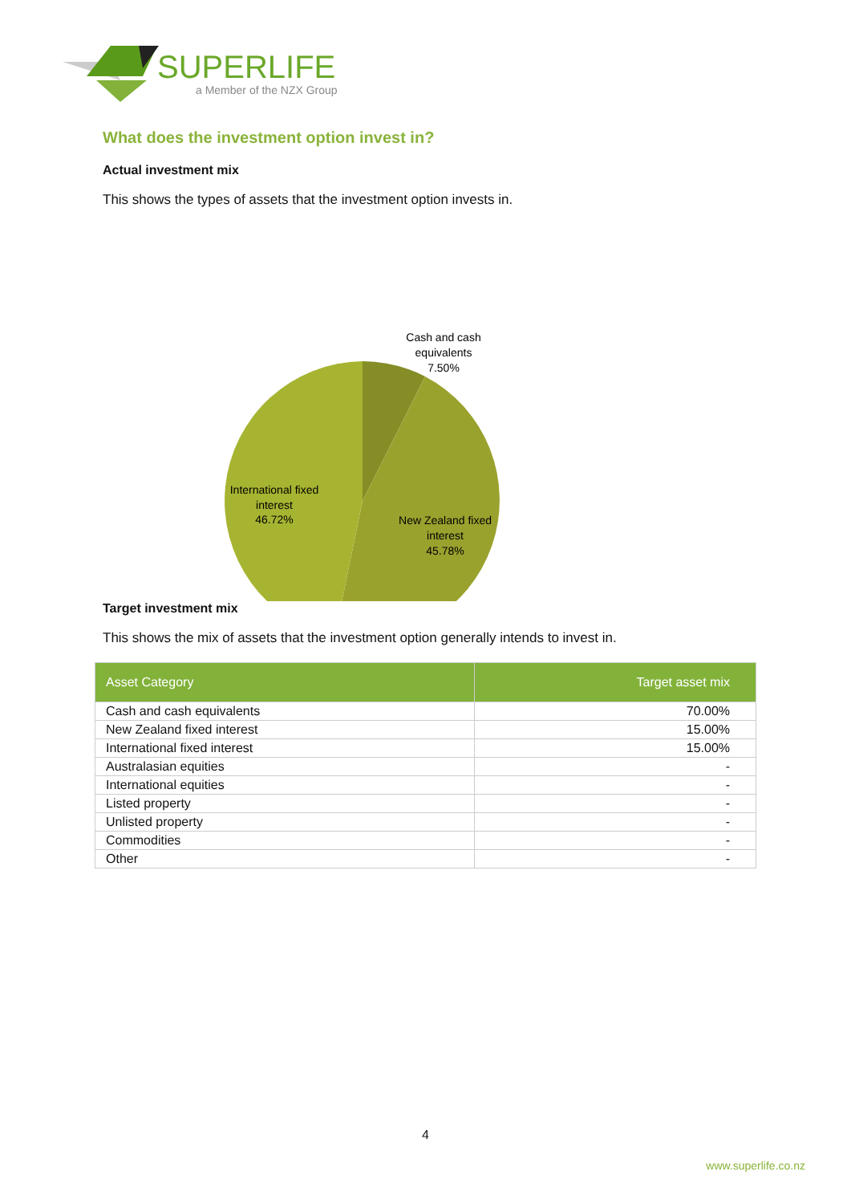SUPERLIFE
a Member of the NZX Group
What does the investment option invest in?
Actual investment mix
This shows the types of assets that the investment option invests in.
Cash and cash
equivalents
7.50%
International fixed
interest
46.72%
New Zealand fixed
interest
45.78%
Target investment mix
This shows the mix of assets that the investment option generally intends to invest in.
| Asset Category | Target asset mix |
| --- | --- |
| Cash and cash equivalents | 70.00% |
| New Zealand fixed interest | 15.00% |
| International fixed interest | 15.00% |
| Australasian equities | - |
| International equities | - |
| Listed property | - |
| Unlisted property | - |
| Commodities | - |
| Other | - |
4
www.superlife.co.nz